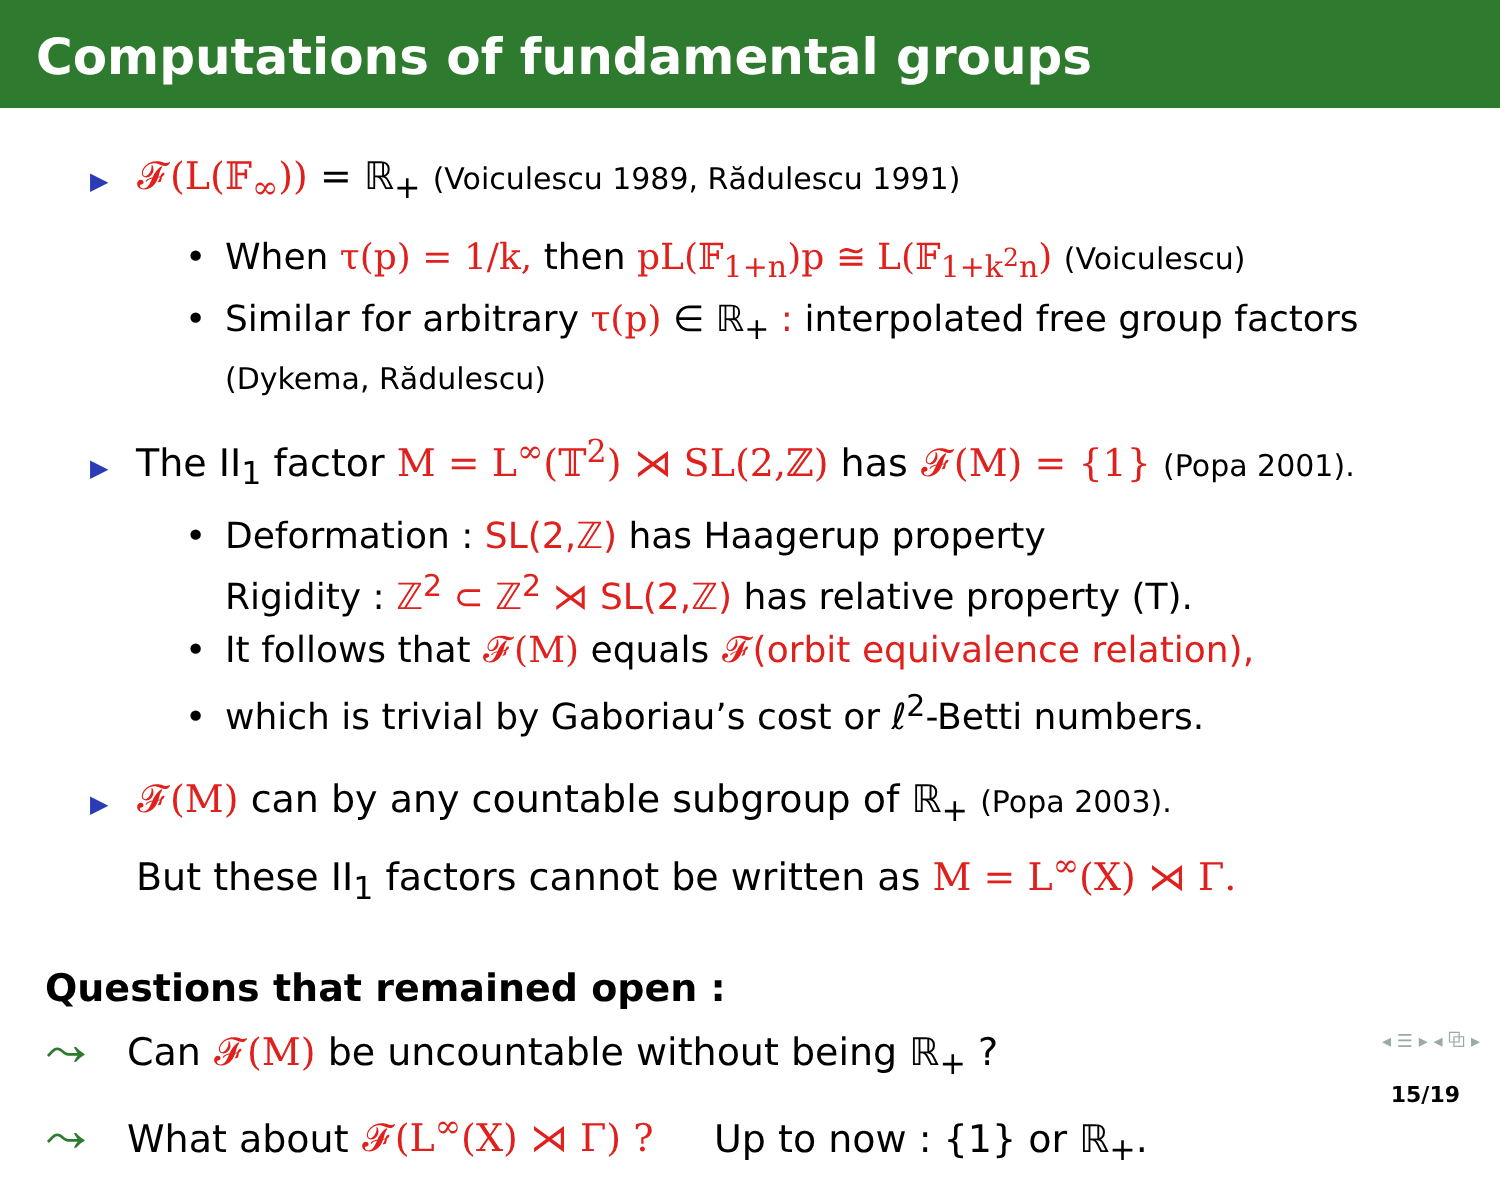Computations of fundamental groups
▶ 𝓕(L(𝔽<sub>∞</sub>)) = ℝ<sub>+</sub> (Voiculescu 1989, Rădulescu 1991)
• When τ(p) = 1/k, then pL(𝔽<sub>1+n</sub>)p ≅ L(𝔽<sub>1+k<sup>2</sup>n</sub>) (Voiculescu)
• Similar for arbitrary τ(p) ∈ ℝ<sub>+</sub> : interpolated free group factors
(Dykema, Rădulescu)
▶ The II<sub>1</sub> factor M = L<sup>∞</sup>(𝕋<sup>2</sup>) ⋊ SL(2,ℤ) has 𝓕(M) = {1} (Popa 2001).
• Deformation : SL(2,ℤ) has Haagerup property
Rigidity : ℤ<sup>2</sup> ⊂ ℤ<sup>2</sup> ⋊ SL(2,ℤ) has relative property (T).
• It follows that 𝓕(M) equals 𝓕(orbit equivalence relation),
• which is trivial by Gaboriau’s cost or ℓ<sup>2</sup>-Betti numbers.
▶ 𝓕(M) can by any countable subgroup of ℝ<sub>+</sub> (Popa 2003).
But these II<sub>1</sub> factors cannot be written as M = L<sup>∞</sup>(X) ⋊ Γ.
Questions that remained open :
⤳ Can 𝓕(M) be uncountable without being ℝ<sub>+</sub> ?
⤳ What about 𝓕(L<sup>∞</sup>(X) ⋊ Γ) ? Up to now : {1} or ℝ<sub>+</sub>.
◂ ☰ ▸ ◂ ⧉ ▸
15/19